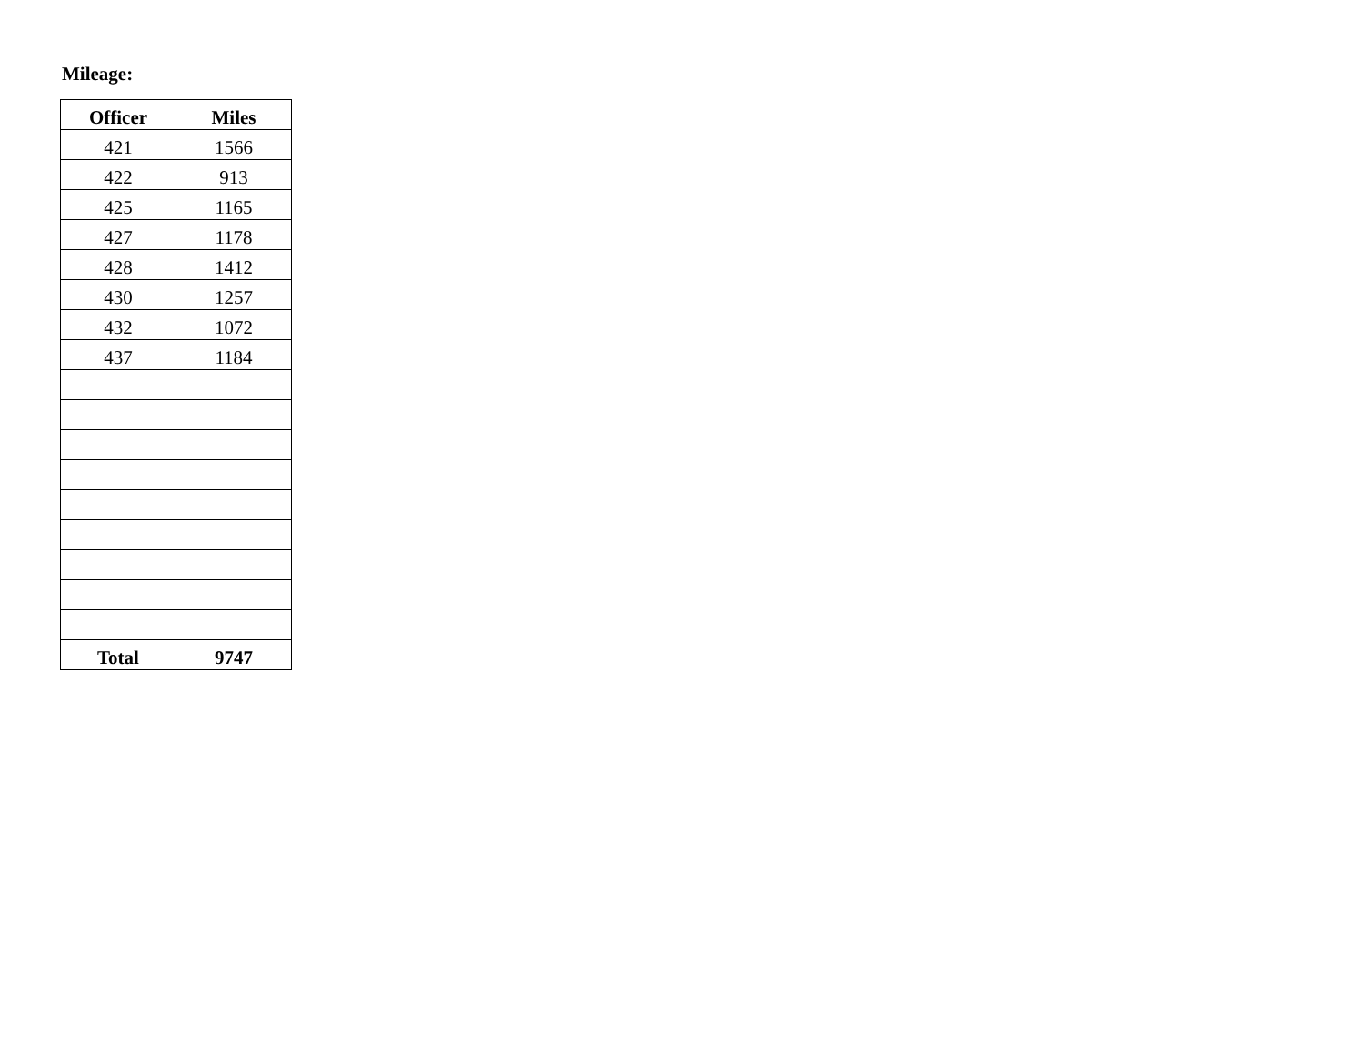Mileage:
| Officer | Miles |
| --- | --- |
| 421 | 1566 |
| 422 | 913 |
| 425 | 1165 |
| 427 | 1178 |
| 428 | 1412 |
| 430 | 1257 |
| 432 | 1072 |
| 437 | 1184 |
| Total | 9747 |